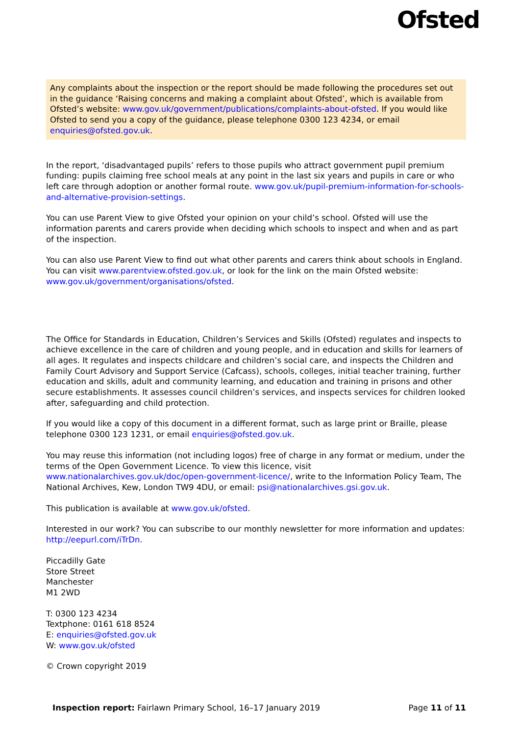Ofsted
Any complaints about the inspection or the report should be made following the procedures set out in the guidance ‘Raising concerns and making a complaint about Ofsted’, which is available from Ofsted’s website: www.gov.uk/government/publications/complaints-about-ofsted. If you would like Ofsted to send you a copy of the guidance, please telephone 0300 123 4234, or email enquiries@ofsted.gov.uk.
In the report, ‘disadvantaged pupils’ refers to those pupils who attract government pupil premium funding: pupils claiming free school meals at any point in the last six years and pupils in care or who left care through adoption or another formal route. www.gov.uk/pupil-premium-information-for-schools-and-alternative-provision-settings.
You can use Parent View to give Ofsted your opinion on your child’s school. Ofsted will use the information parents and carers provide when deciding which schools to inspect and when and as part of the inspection.
You can also use Parent View to find out what other parents and carers think about schools in England. You can visit www.parentview.ofsted.gov.uk, or look for the link on the main Ofsted website: www.gov.uk/government/organisations/ofsted.
The Office for Standards in Education, Children’s Services and Skills (Ofsted) regulates and inspects to achieve excellence in the care of children and young people, and in education and skills for learners of all ages. It regulates and inspects childcare and children’s social care, and inspects the Children and Family Court Advisory and Support Service (Cafcass), schools, colleges, initial teacher training, further education and skills, adult and community learning, and education and training in prisons and other secure establishments. It assesses council children’s services, and inspects services for children looked after, safeguarding and child protection.
If you would like a copy of this document in a different format, such as large print or Braille, please telephone 0300 123 1231, or email enquiries@ofsted.gov.uk.
You may reuse this information (not including logos) free of charge in any format or medium, under the terms of the Open Government Licence. To view this licence, visit www.nationalarchives.gov.uk/doc/open-government-licence/, write to the Information Policy Team, The National Archives, Kew, London TW9 4DU, or email: psi@nationalarchives.gsi.gov.uk.
This publication is available at www.gov.uk/ofsted.
Interested in our work? You can subscribe to our monthly newsletter for more information and updates: http://eepurl.com/iTrDn.
Piccadilly Gate
Store Street
Manchester
M1 2WD
T: 0300 123 4234
Textphone: 0161 618 8524
E: enquiries@ofsted.gov.uk
W: www.gov.uk/ofsted
© Crown copyright 2019
Inspection report: Fairlawn Primary School, 16–17 January 2019 Page 11 of 11